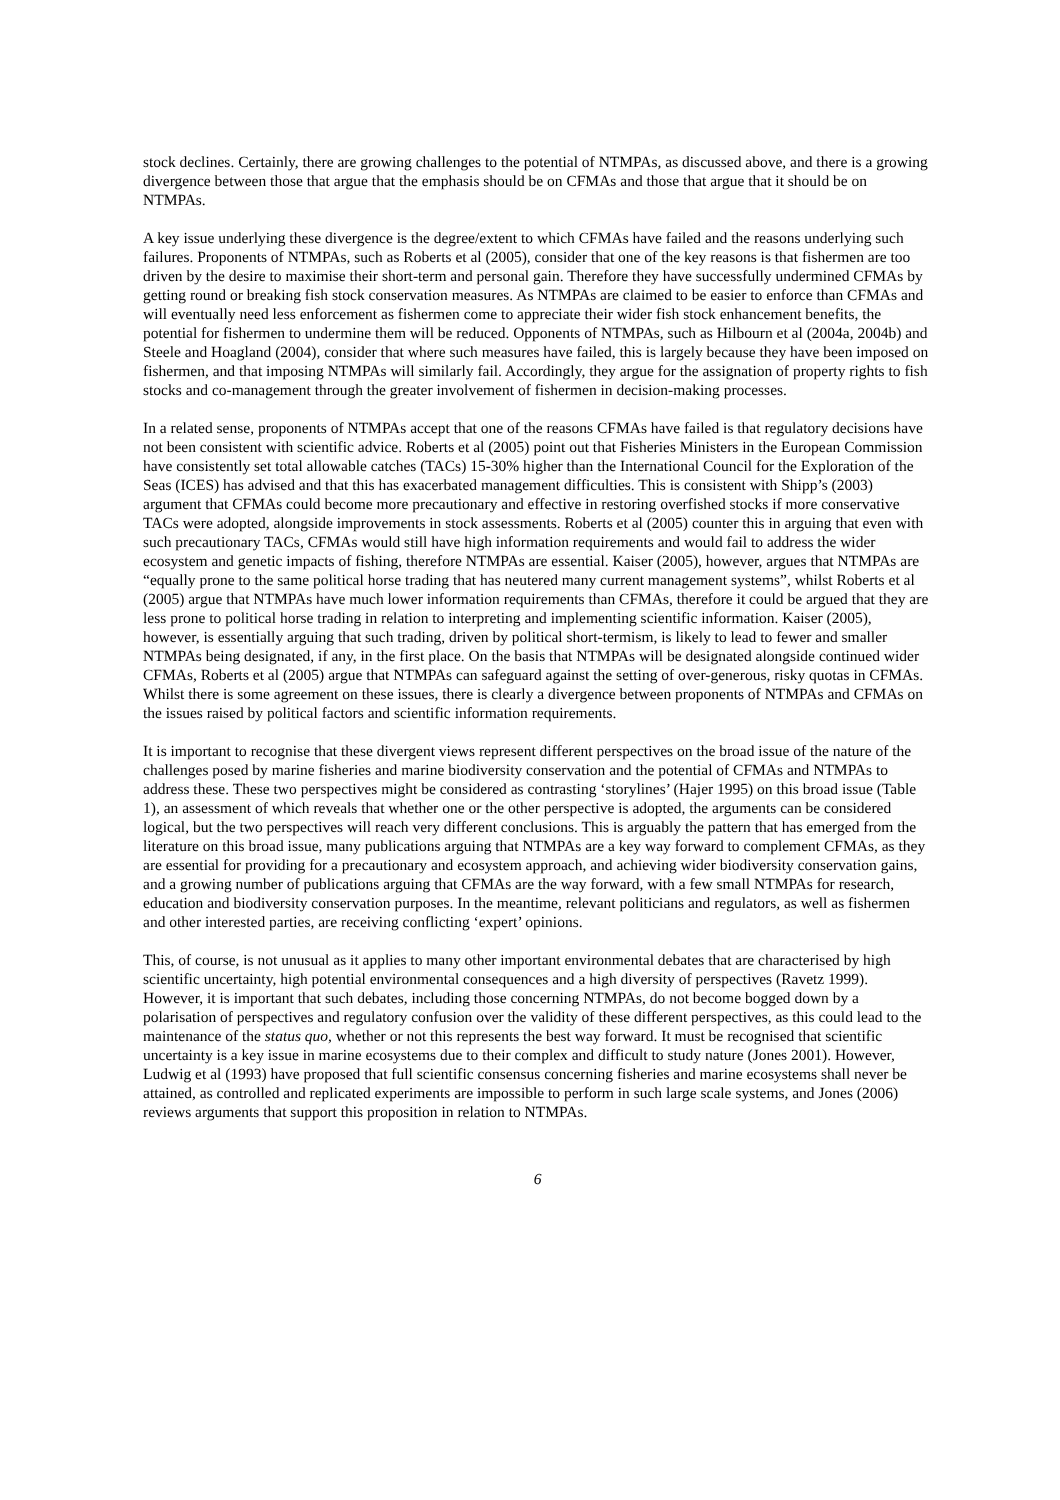stock declines. Certainly, there are growing challenges to the potential of NTMPAs, as discussed above, and there is a growing divergence between those that argue that the emphasis should be on CFMAs and those that argue that it should be on NTMPAs.
A key issue underlying these divergence is the degree/extent to which CFMAs have failed and the reasons underlying such failures. Proponents of NTMPAs, such as Roberts et al (2005), consider that one of the key reasons is that fishermen are too driven by the desire to maximise their short-term and personal gain. Therefore they have successfully undermined CFMAs by getting round or breaking fish stock conservation measures. As NTMPAs are claimed to be easier to enforce than CFMAs and will eventually need less enforcement as fishermen come to appreciate their wider fish stock enhancement benefits, the potential for fishermen to undermine them will be reduced. Opponents of NTMPAs, such as Hilbourn et al (2004a, 2004b) and Steele and Hoagland (2004), consider that where such measures have failed, this is largely because they have been imposed on fishermen, and that imposing NTMPAs will similarly fail. Accordingly, they argue for the assignation of property rights to fish stocks and co-management through the greater involvement of fishermen in decision-making processes.
In a related sense, proponents of NTMPAs accept that one of the reasons CFMAs have failed is that regulatory decisions have not been consistent with scientific advice. Roberts et al (2005) point out that Fisheries Ministers in the European Commission have consistently set total allowable catches (TACs) 15-30% higher than the International Council for the Exploration of the Seas (ICES) has advised and that this has exacerbated management difficulties. This is consistent with Shipp’s (2003) argument that CFMAs could become more precautionary and effective in restoring overfished stocks if more conservative TACs were adopted, alongside improvements in stock assessments. Roberts et al (2005) counter this in arguing that even with such precautionary TACs, CFMAs would still have high information requirements and would fail to address the wider ecosystem and genetic impacts of fishing, therefore NTMPAs are essential. Kaiser (2005), however, argues that NTMPAs are “equally prone to the same political horse trading that has neutered many current management systems”, whilst Roberts et al (2005) argue that NTMPAs have much lower information requirements than CFMAs, therefore it could be argued that they are less prone to political horse trading in relation to interpreting and implementing scientific information. Kaiser (2005), however, is essentially arguing that such trading, driven by political short-termism, is likely to lead to fewer and smaller NTMPAs being designated, if any, in the first place. On the basis that NTMPAs will be designated alongside continued wider CFMAs, Roberts et al (2005) argue that NTMPAs can safeguard against the setting of over-generous, risky quotas in CFMAs. Whilst there is some agreement on these issues, there is clearly a divergence between proponents of NTMPAs and CFMAs on the issues raised by political factors and scientific information requirements.
It is important to recognise that these divergent views represent different perspectives on the broad issue of the nature of the challenges posed by marine fisheries and marine biodiversity conservation and the potential of CFMAs and NTMPAs to address these. These two perspectives might be considered as contrasting ‘storylines’ (Hajer 1995) on this broad issue (Table 1), an assessment of which reveals that whether one or the other perspective is adopted, the arguments can be considered logical, but the two perspectives will reach very different conclusions. This is arguably the pattern that has emerged from the literature on this broad issue, many publications arguing that NTMPAs are a key way forward to complement CFMAs, as they are essential for providing for a precautionary and ecosystem approach, and achieving wider biodiversity conservation gains, and a growing number of publications arguing that CFMAs are the way forward, with a few small NTMPAs for research, education and biodiversity conservation purposes. In the meantime, relevant politicians and regulators, as well as fishermen and other interested parties, are receiving conflicting ‘expert’ opinions.
This, of course, is not unusual as it applies to many other important environmental debates that are characterised by high scientific uncertainty, high potential environmental consequences and a high diversity of perspectives (Ravetz 1999). However, it is important that such debates, including those concerning NTMPAs, do not become bogged down by a polarisation of perspectives and regulatory confusion over the validity of these different perspectives, as this could lead to the maintenance of the status quo, whether or not this represents the best way forward. It must be recognised that scientific uncertainty is a key issue in marine ecosystems due to their complex and difficult to study nature (Jones 2001). However, Ludwig et al (1993) have proposed that full scientific consensus concerning fisheries and marine ecosystems shall never be attained, as controlled and replicated experiments are impossible to perform in such large scale systems, and Jones (2006) reviews arguments that support this proposition in relation to NTMPAs.
6